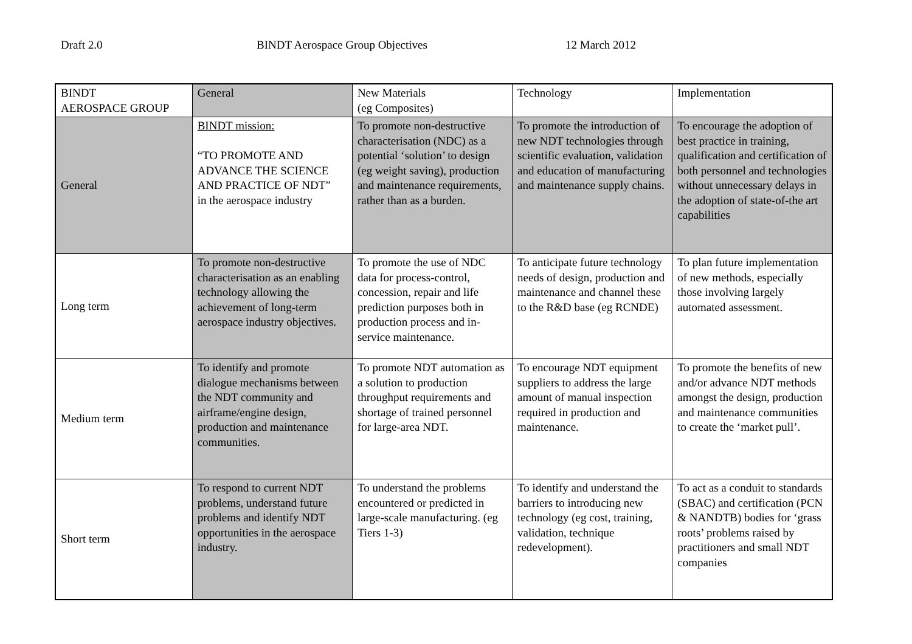Draft 2.0 BINDT Aerospace Group Objectives 12 March 2012
| BINDT AEROSPACE GROUP | General | New Materials (eg Composites) | Technology | Implementation |
| General | BINDT mission: “TO PROMOTE AND ADVANCE THE SCIENCE AND PRACTICE OF NDT” in the aerospace industry | To promote non-destructive characterisation (NDC) as a potential ‘solution’ to design (eg weight saving), production and maintenance requirements, rather than as a burden. | To promote the introduction of new NDT technologies through scientific evaluation, validation and education of manufacturing and maintenance supply chains. | To encourage the adoption of best practice in training, qualification and certification of both personnel and technologies without unnecessary delays in the adoption of state-of-the art capabilities |
| Long term | To promote non-destructive characterisation as an enabling technology allowing the achievement of long-term aerospace industry objectives. | To promote the use of NDC data for process-control, concession, repair and life prediction purposes both in production process and in-service maintenance. | To anticipate future technology needs of design, production and maintenance and channel these to the R&D base (eg RCNDE) | To plan future implementation of new methods, especially those involving largely automated assessment. |
| Medium term | To identify and promote dialogue mechanisms between the NDT community and airframe/engine design, production and maintenance communities. | To promote NDT automation as a solution to production throughput requirements and shortage of trained personnel for large-area NDT. | To encourage NDT equipment suppliers to address the large amount of manual inspection required in production and maintenance. | To promote the benefits of new and/or advance NDT methods amongst the design, production and maintenance communities to create the ‘market pull’. |
| Short term | To respond to current NDT problems, understand future problems and identify NDT opportunities in the aerospace industry. | To understand the problems encountered or predicted in large-scale manufacturing. (eg Tiers 1-3) | To identify and understand the barriers to introducing new technology (eg cost, training, validation, technique redevelopment). | To act as a conduit to standards (SBAC) and certification (PCN & NANDTB) bodies for ‘grass roots’ problems raised by practitioners and small NDT companies |